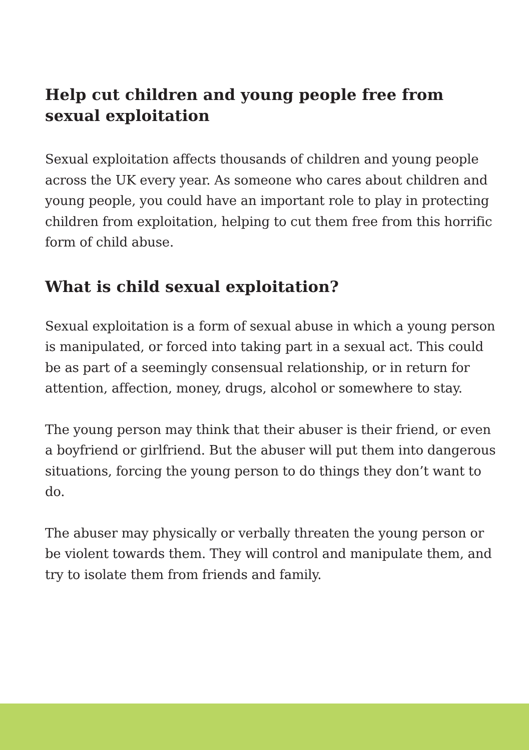Help cut children and young people free from sexual exploitation
Sexual exploitation affects thousands of children and young people across the UK every year. As someone who cares about children and young people, you could have an important role to play in protecting children from exploitation, helping to cut them free from this horrific form of child abuse.
What is child sexual exploitation?
Sexual exploitation is a form of sexual abuse in which a young person is manipulated, or forced into taking part in a sexual act. This could be as part of a seemingly consensual relationship, or in return for attention, affection, money, drugs, alcohol or somewhere to stay.
The young person may think that their abuser is their friend, or even a boyfriend or girlfriend. But the abuser will put them into dangerous situations, forcing the young person to do things they don’t want to do.
The abuser may physically or verbally threaten the young person or be violent towards them. They will control and manipulate them, and try to isolate them from friends and family.